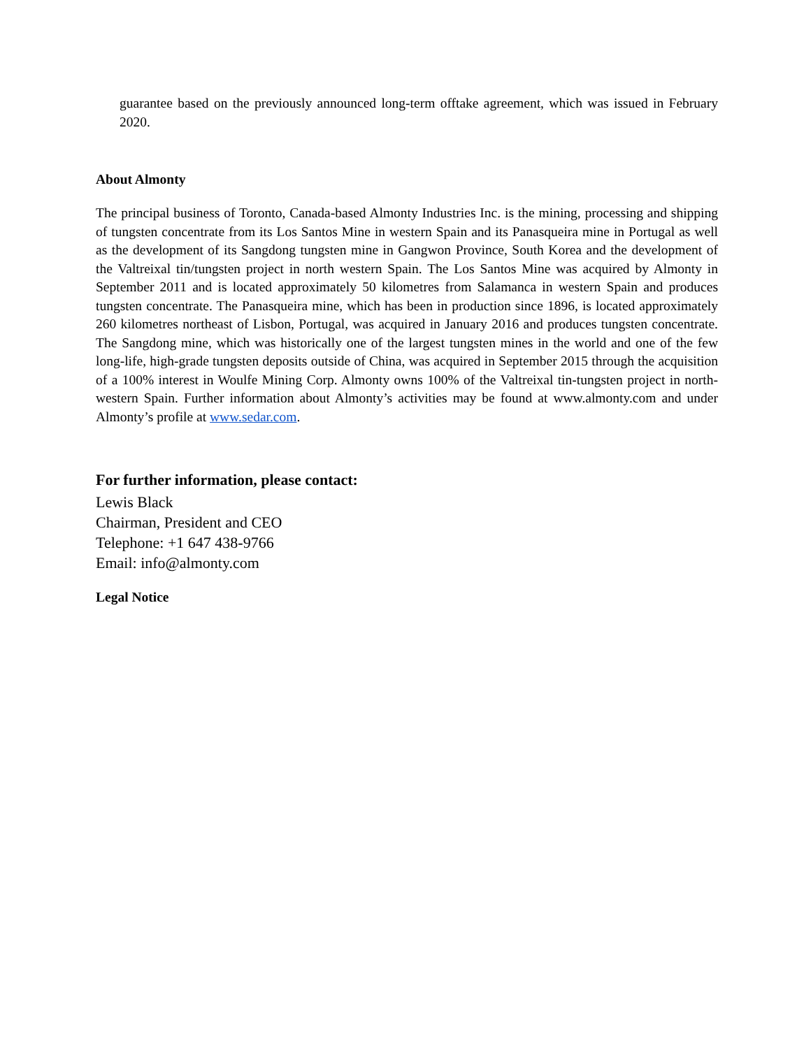guarantee based on the previously announced long-term offtake agreement, which was issued in February 2020.
About Almonty
The principal business of Toronto, Canada-based Almonty Industries Inc. is the mining, processing and shipping of tungsten concentrate from its Los Santos Mine in western Spain and its Panasqueira mine in Portugal as well as the development of its Sangdong tungsten mine in Gangwon Province, South Korea and the development of the Valtreixal tin/tungsten project in north western Spain. The Los Santos Mine was acquired by Almonty in September 2011 and is located approximately 50 kilometres from Salamanca in western Spain and produces tungsten concentrate. The Panasqueira mine, which has been in production since 1896, is located approximately 260 kilometres northeast of Lisbon, Portugal, was acquired in January 2016 and produces tungsten concentrate. The Sangdong mine, which was historically one of the largest tungsten mines in the world and one of the few long-life, high-grade tungsten deposits outside of China, was acquired in September 2015 through the acquisition of a 100% interest in Woulfe Mining Corp. Almonty owns 100% of the Valtreixal tin-tungsten project in north-western Spain. Further information about Almonty’s activities may be found at www.almonty.com and under Almonty’s profile at www.sedar.com.
For further information, please contact:
Lewis Black
Chairman, President and CEO
Telephone: +1 647 438-9766
Email: info@almonty.com
Legal Notice